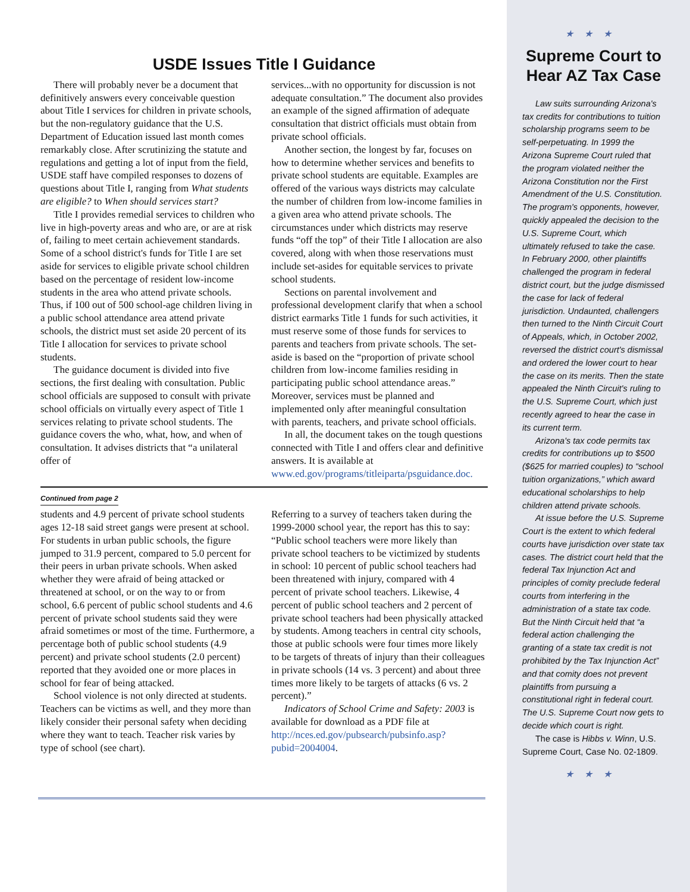USDE Issues Title I Guidance
There will probably never be a document that definitively answers every conceivable question about Title I services for children in private schools, but the non-regulatory guidance that the U.S. Department of Education issued last month comes remarkably close. After scrutinizing the statute and regulations and getting a lot of input from the field, USDE staff have compiled responses to dozens of questions about Title I, ranging from What students are eligible? to When should services start?
Title I provides remedial services to children who live in high-poverty areas and who are, or are at risk of, failing to meet certain achievement standards. Some of a school district's funds for Title I are set aside for services to eligible private school children based on the percentage of resident low-income students in the area who attend private schools. Thus, if 100 out of 500 school-age children living in a public school attendance area attend private schools, the district must set aside 20 percent of its Title I allocation for services to private school students.
The guidance document is divided into five sections, the first dealing with consultation. Public school officials are supposed to consult with private school officials on virtually every aspect of Title 1 services relating to private school students. The guidance covers the who, what, how, and when of consultation. It advises districts that “a unilateral offer of
services...with no opportunity for discussion is not adequate consultation.” The document also provides an example of the signed affirmation of adequate consultation that district officials must obtain from private school officials.
Another section, the longest by far, focuses on how to determine whether services and benefits to private school students are equitable. Examples are offered of the various ways districts may calculate the number of children from low-income families in a given area who attend private schools. The circumstances under which districts may reserve funds “off the top” of their Title I allocation are also covered, along with when those reservations must include set-asides for equitable services to private school students.
Sections on parental involvement and professional development clarify that when a school district earmarks Title 1 funds for such activities, it must reserve some of those funds for services to parents and teachers from private schools. The set-aside is based on the “proportion of private school children from low-income families residing in participating public school attendance areas.” Moreover, services must be planned and implemented only after meaningful consultation with parents, teachers, and private school officials.
In all, the document takes on the tough questions connected with Title I and offers clear and definitive answers. It is available at www.ed.gov/programs/titleiparta/psguidance.doc.
Continued from page 2
students and 4.9 percent of private school students ages 12-18 said street gangs were present at school. For students in urban public schools, the figure jumped to 31.9 percent, compared to 5.0 percent for their peers in urban private schools. When asked whether they were afraid of being attacked or threatened at school, or on the way to or from school, 6.6 percent of public school students and 4.6 percent of private school students said they were afraid sometimes or most of the time. Furthermore, a percentage both of public school students (4.9 percent) and private school students (2.0 percent) reported that they avoided one or more places in school for fear of being attacked.
School violence is not only directed at students. Teachers can be victims as well, and they more than likely consider their personal safety when deciding where they want to teach. Teacher risk varies by type of school (see chart).
Referring to a survey of teachers taken during the 1999-2000 school year, the report has this to say: “Public school teachers were more likely than private school teachers to be victimized by students in school: 10 percent of public school teachers had been threatened with injury, compared with 4 percent of private school teachers. Likewise, 4 percent of public school teachers and 2 percent of private school teachers had been physically attacked by students. Among teachers in central city schools, those at public schools were four times more likely to be targets of threats of injury than their colleagues in private schools (14 vs. 3 percent) and about three times more likely to be targets of attacks (6 vs. 2 percent).”
Indicators of School Crime and Safety: 2003 is available for download as a PDF file at http://nces.ed.gov/pubsearch/pubsinfo.asp?pubid=2004004.
★★★
Supreme Court to Hear AZ Tax Case
Law suits surrounding Arizona's tax credits for contributions to tuition scholarship programs seem to be self-perpetuating. In 1999 the Arizona Supreme Court ruled that the program violated neither the Arizona Constitution nor the First Amendment of the U.S. Constitution. The program's opponents, however, quickly appealed the decision to the U.S. Supreme Court, which ultimately refused to take the case. In February 2000, other plaintiffs challenged the program in federal district court, but the judge dismissed the case for lack of federal jurisdiction. Undaunted, challengers then turned to the Ninth Circuit Court of Appeals, which, in October 2002, reversed the district court's dismissal and ordered the lower court to hear the case on its merits. Then the state appealed the Ninth Circuit's ruling to the U.S. Supreme Court, which just recently agreed to hear the case in its current term.
Arizona's tax code permits tax credits for contributions up to $500 ($625 for married couples) to “school tuition organizations,” which award educational scholarships to help children attend private schools.
At issue before the U.S. Supreme Court is the extent to which federal courts have jurisdiction over state tax cases. The district court held that the federal Tax Injunction Act and principles of comity preclude federal courts from interfering in the administration of a state tax code. But the Ninth Circuit held that “a federal action challenging the granting of a state tax credit is not prohibited by the Tax Injunction Act” and that comity does not prevent plaintiffs from pursuing a constitutional right in federal court. The U.S. Supreme Court now gets to decide which court is right.
The case is Hibbs v. Winn, U.S. Supreme Court, Case No. 02-1809.
★★★